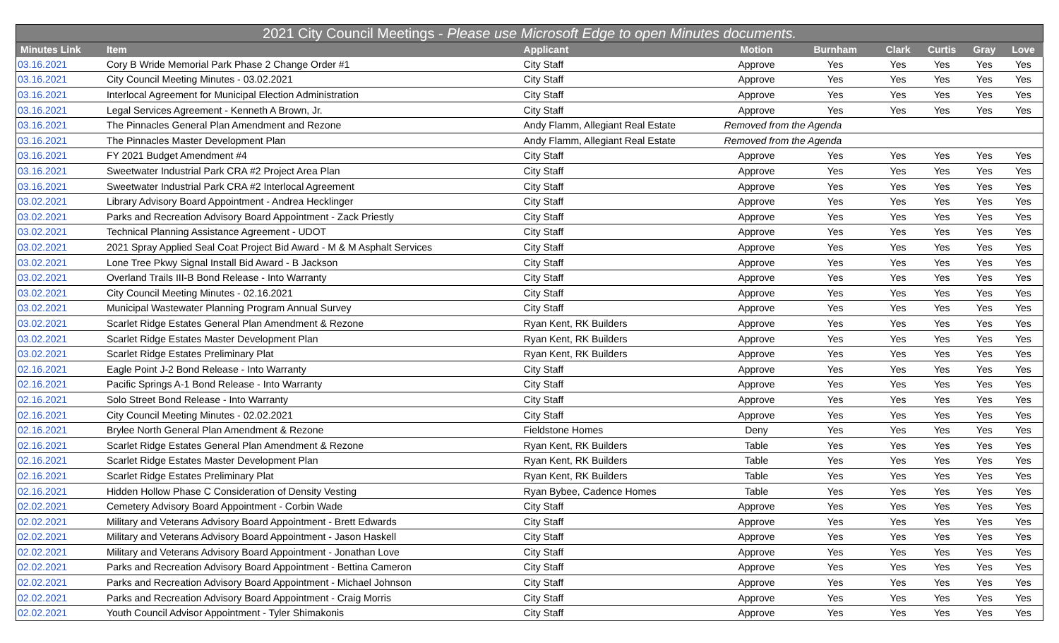| 2021 City Council Meetings - Please use Microsoft Edge to open Minutes documents. | | | | | | | | |
| --- | --- | --- | --- | --- | --- | --- | --- | --- |
| Minutes Link | Item | Applicant | Motion | Burnham | Clark | Curtis | Gray | Love |
| 03.16.2021 | Cory B Wride Memorial Park Phase 2 Change Order #1 | City Staff | Approve | Yes | Yes | Yes | Yes | Yes |
| 03.16.2021 | City Council Meeting Minutes - 03.02.2021 | City Staff | Approve | Yes | Yes | Yes | Yes | Yes |
| 03.16.2021 | Interlocal Agreement for Municipal Election Administration | City Staff | Approve | Yes | Yes | Yes | Yes | Yes |
| 03.16.2021 | Legal Services Agreement - Kenneth A Brown, Jr. | City Staff | Approve | Yes | Yes | Yes | Yes | Yes |
| 03.16.2021 | The Pinnacles General Plan Amendment and Rezone | Andy Flamm, Allegiant Real Estate | Removed from the Agenda | | | | | |
| 03.16.2021 | The Pinnacles Master Development Plan | Andy Flamm, Allegiant Real Estate | Removed from the Agenda | | | | | |
| 03.16.2021 | FY 2021 Budget Amendment #4 | City Staff | Approve | Yes | Yes | Yes | Yes | Yes |
| 03.16.2021 | Sweetwater Industrial Park CRA #2 Project Area Plan | City Staff | Approve | Yes | Yes | Yes | Yes | Yes |
| 03.16.2021 | Sweetwater Industrial Park CRA #2 Interlocal Agreement | City Staff | Approve | Yes | Yes | Yes | Yes | Yes |
| 03.02.2021 | Library Advisory Board Appointment - Andrea Hecklinger | City Staff | Approve | Yes | Yes | Yes | Yes | Yes |
| 03.02.2021 | Parks and Recreation Advisory Board Appointment - Zack Priestly | City Staff | Approve | Yes | Yes | Yes | Yes | Yes |
| 03.02.2021 | Technical Planning Assistance Agreement - UDOT | City Staff | Approve | Yes | Yes | Yes | Yes | Yes |
| 03.02.2021 | 2021 Spray Applied Seal Coat Project Bid Award - M & M Asphalt Services | City Staff | Approve | Yes | Yes | Yes | Yes | Yes |
| 03.02.2021 | Lone Tree Pkwy Signal Install Bid Award - B Jackson | City Staff | Approve | Yes | Yes | Yes | Yes | Yes |
| 03.02.2021 | Overland Trails III-B Bond Release - Into Warranty | City Staff | Approve | Yes | Yes | Yes | Yes | Yes |
| 03.02.2021 | City Council Meeting Minutes - 02.16.2021 | City Staff | Approve | Yes | Yes | Yes | Yes | Yes |
| 03.02.2021 | Municipal Wastewater Planning Program Annual Survey | City Staff | Approve | Yes | Yes | Yes | Yes | Yes |
| 03.02.2021 | Scarlet Ridge Estates General Plan Amendment & Rezone | Ryan Kent, RK Builders | Approve | Yes | Yes | Yes | Yes | Yes |
| 03.02.2021 | Scarlet Ridge Estates Master Development Plan | Ryan Kent, RK Builders | Approve | Yes | Yes | Yes | Yes | Yes |
| 03.02.2021 | Scarlet Ridge Estates Preliminary Plat | Ryan Kent, RK Builders | Approve | Yes | Yes | Yes | Yes | Yes |
| 02.16.2021 | Eagle Point J-2 Bond Release - Into Warranty | City Staff | Approve | Yes | Yes | Yes | Yes | Yes |
| 02.16.2021 | Pacific Springs A-1 Bond Release - Into Warranty | City Staff | Approve | Yes | Yes | Yes | Yes | Yes |
| 02.16.2021 | Solo Street Bond Release - Into Warranty | City Staff | Approve | Yes | Yes | Yes | Yes | Yes |
| 02.16.2021 | City Council Meeting Minutes - 02.02.2021 | City Staff | Approve | Yes | Yes | Yes | Yes | Yes |
| 02.16.2021 | Brylee North General Plan Amendment & Rezone | Fieldstone Homes | Deny | Yes | Yes | Yes | Yes | Yes |
| 02.16.2021 | Scarlet Ridge Estates General Plan Amendment & Rezone | Ryan Kent, RK Builders | Table | Yes | Yes | Yes | Yes | Yes |
| 02.16.2021 | Scarlet Ridge Estates Master Development Plan | Ryan Kent, RK Builders | Table | Yes | Yes | Yes | Yes | Yes |
| 02.16.2021 | Scarlet Ridge Estates Preliminary Plat | Ryan Kent, RK Builders | Table | Yes | Yes | Yes | Yes | Yes |
| 02.16.2021 | Hidden Hollow Phase C Consideration of Density Vesting | Ryan Bybee, Cadence Homes | Table | Yes | Yes | Yes | Yes | Yes |
| 02.02.2021 | Cemetery Advisory Board Appointment - Corbin Wade | City Staff | Approve | Yes | Yes | Yes | Yes | Yes |
| 02.02.2021 | Military and Veterans Advisory Board Appointment - Brett Edwards | City Staff | Approve | Yes | Yes | Yes | Yes | Yes |
| 02.02.2021 | Military and Veterans Advisory Board Appointment - Jason Haskell | City Staff | Approve | Yes | Yes | Yes | Yes | Yes |
| 02.02.2021 | Military and Veterans Advisory Board Appointment - Jonathan Love | City Staff | Approve | Yes | Yes | Yes | Yes | Yes |
| 02.02.2021 | Parks and Recreation Advisory Board Appointment - Bettina Cameron | City Staff | Approve | Yes | Yes | Yes | Yes | Yes |
| 02.02.2021 | Parks and Recreation Advisory Board Appointment - Michael Johnson | City Staff | Approve | Yes | Yes | Yes | Yes | Yes |
| 02.02.2021 | Parks and Recreation Advisory Board Appointment - Craig Morris | City Staff | Approve | Yes | Yes | Yes | Yes | Yes |
| 02.02.2021 | Youth Council Advisor Appointment - Tyler Shimakonis | City Staff | Approve | Yes | Yes | Yes | Yes | Yes |